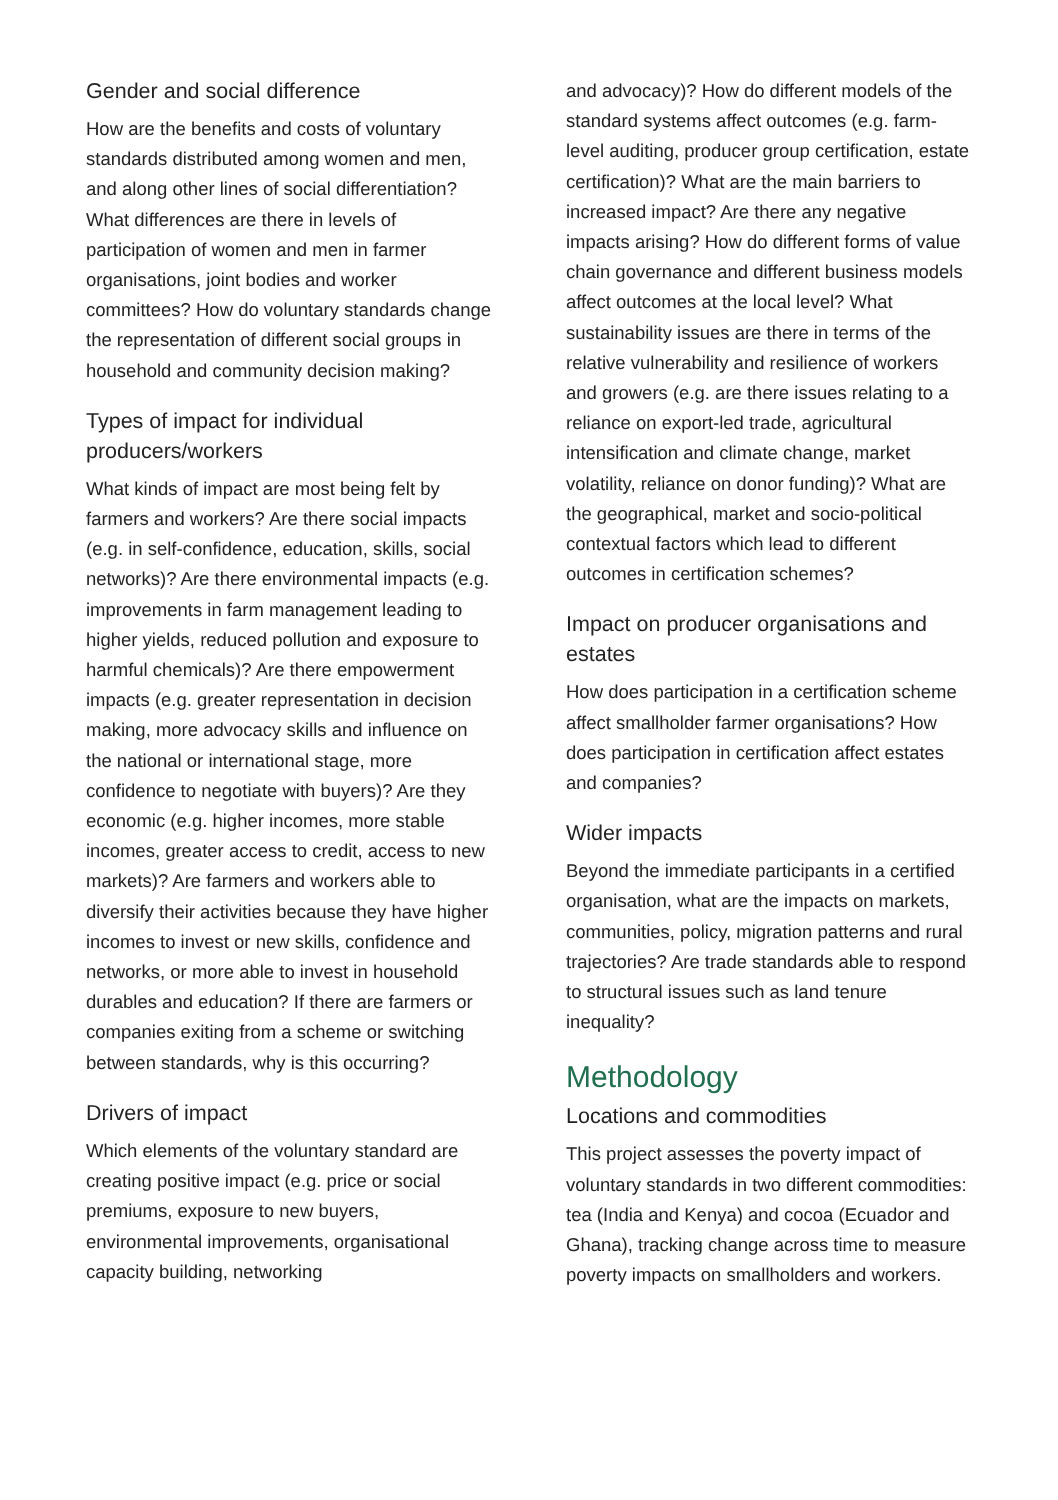Gender and social difference
How are the benefits and costs of voluntary standards distributed among women and men, and along other lines of social differentiation? What differences are there in levels of participation of women and men in farmer organisations, joint bodies and worker committees? How do voluntary standards change the representation of different social groups in household and community decision making?
Types of impact for individual producers/workers
What kinds of impact are most being felt by farmers and workers? Are there social impacts (e.g. in self-confidence, education, skills, social networks)? Are there environmental impacts (e.g. improvements in farm management leading to higher yields, reduced pollution and exposure to harmful chemicals)? Are there empowerment impacts (e.g. greater representation in decision making, more advocacy skills and influence on the national or international stage, more confidence to negotiate with buyers)? Are they economic (e.g. higher incomes, more stable incomes, greater access to credit, access to new markets)? Are farmers and workers able to diversify their activities because they have higher incomes to invest or new skills, confidence and networks, or more able to invest in household durables and education? If there are farmers or companies exiting from a scheme or switching between standards, why is this occurring?
Drivers of impact
Which elements of the voluntary standard are creating positive impact (e.g. price or social premiums, exposure to new buyers, environmental improvements, organisational capacity building, networking
and advocacy)? How do different models of the standard systems affect outcomes (e.g. farm-level auditing, producer group certification, estate certification)? What are the main barriers to increased impact? Are there any negative impacts arising? How do different forms of value chain governance and different business models affect outcomes at the local level? What sustainability issues are there in terms of the relative vulnerability and resilience of workers and growers (e.g. are there issues relating to a reliance on export-led trade, agricultural intensification and climate change, market volatility, reliance on donor funding)? What are the geographical, market and socio-political contextual factors which lead to different outcomes in certification schemes?
Impact on producer organisations and estates
How does participation in a certification scheme affect smallholder farmer organisations? How does participation in certification affect estates and companies?
Wider impacts
Beyond the immediate participants in a certified organisation, what are the impacts on markets, communities, policy, migration patterns and rural trajectories? Are trade standards able to respond to structural issues such as land tenure inequality?
Methodology
Locations and commodities
This project assesses the poverty impact of voluntary standards in two different commodities: tea (India and Kenya) and cocoa (Ecuador and Ghana), tracking change across time to measure poverty impacts on smallholders and workers.